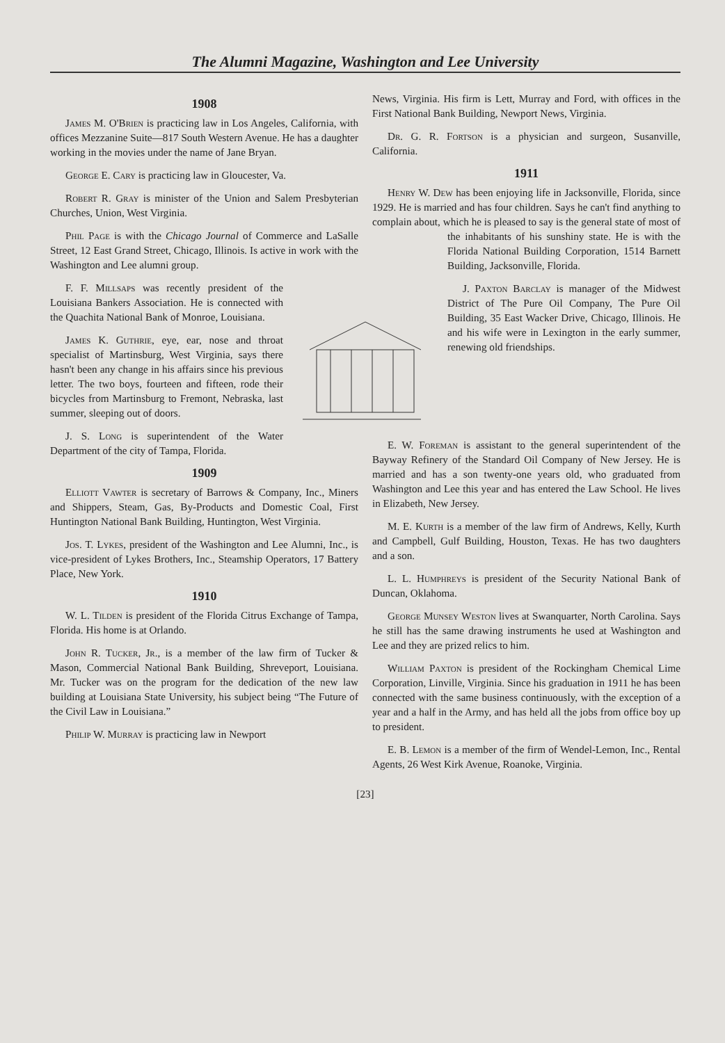The Alumni Magazine, Washington and Lee University
1908
James M. O'Brien is practicing law in Los Angeles, California, with offices Mezzanine Suite—817 South Western Avenue. He has a daughter working in the movies under the name of Jane Bryan.
George E. Cary is practicing law in Gloucester, Va.
Robert R. Gray is minister of the Union and Salem Presbyterian Churches, Union, West Virginia.
Phil Page is with the Chicago Journal of Commerce and LaSalle Street, 12 East Grand Street, Chicago, Illinois. Is active in work with the Washington and Lee alumni group.
F. F. Millsaps was recently president of the Louisiana Bankers Association. He is connected with the Quachita National Bank of Monroe, Louisiana.
James K. Guthrie, eye, ear, nose and throat specialist of Martinsburg, West Virginia, says there hasn't been any change in his affairs since his previous letter. The two boys, fourteen and fifteen, rode their bicycles from Martinsburg to Fremont, Nebraska, last summer, sleeping out of doors.
J. S. Long is superintendent of the Water Department of the city of Tampa, Florida.
1909
Elliott Vawter is secretary of Barrows & Company, Inc., Miners and Shippers, Steam, Gas, By-Products and Domestic Coal, First Huntington National Bank Building, Huntington, West Virginia.
Jos. T. Lykes, president of the Washington and Lee Alumni, Inc., is vice-president of Lykes Brothers, Inc., Steamship Operators, 17 Battery Place, New York.
1910
W. L. Tilden is president of the Florida Citrus Exchange of Tampa, Florida. His home is at Orlando.
John R. Tucker, Jr., is a member of the law firm of Tucker & Mason, Commercial National Bank Building, Shreveport, Louisiana. Mr. Tucker was on the program for the dedication of the new law building at Louisiana State University, his subject being “The Future of the Civil Law in Louisiana.”
Philip W. Murray is practicing law in Newport
News, Virginia. His firm is Lett, Murray and Ford, with offices in the First National Bank Building, Newport News, Virginia.
Dr. G. R. Fortson is a physician and surgeon, Susanville, California.
1911
Henry W. Dew has been enjoying life in Jacksonville, Florida, since 1929. He is married and has four children. Says he can't find anything to complain about, which he is pleased to say is the general state of most of the inhabitants of his sunshiny state. He is with the Florida National Building Corporation, 1514 Barnett Building, Jacksonville, Florida.
J. Paxton Barclay is manager of the Midwest District of The Pure Oil Company, The Pure Oil Building, 35 East Wacker Drive, Chicago, Illinois. He and his wife were in Lexington in the early summer, renewing old friendships.
E. W. Foreman is assistant to the general superintendent of the Bayway Refinery of the Standard Oil Company of New Jersey. He is married and has a son twenty-one years old, who graduated from Washington and Lee this year and has entered the Law School. He lives in Elizabeth, New Jersey.
M. E. Kurth is a member of the law firm of Andrews, Kelly, Kurth and Campbell, Gulf Building, Houston, Texas. He has two daughters and a son.
L. L. Humphreys is president of the Security National Bank of Duncan, Oklahoma.
George Munsey Weston lives at Swanquarter, North Carolina. Says he still has the same drawing instruments he used at Washington and Lee and they are prized relics to him.
William Paxton is president of the Rockingham Chemical Lime Corporation, Linville, Virginia. Since his graduation in 1911 he has been connected with the same business continuously, with the exception of a year and a half in the Army, and has held all the jobs from office boy up to president.
E. B. Lemon is a member of the firm of Wendel-Lemon, Inc., Rental Agents, 26 West Kirk Avenue, Roanoke, Virginia.
[23]